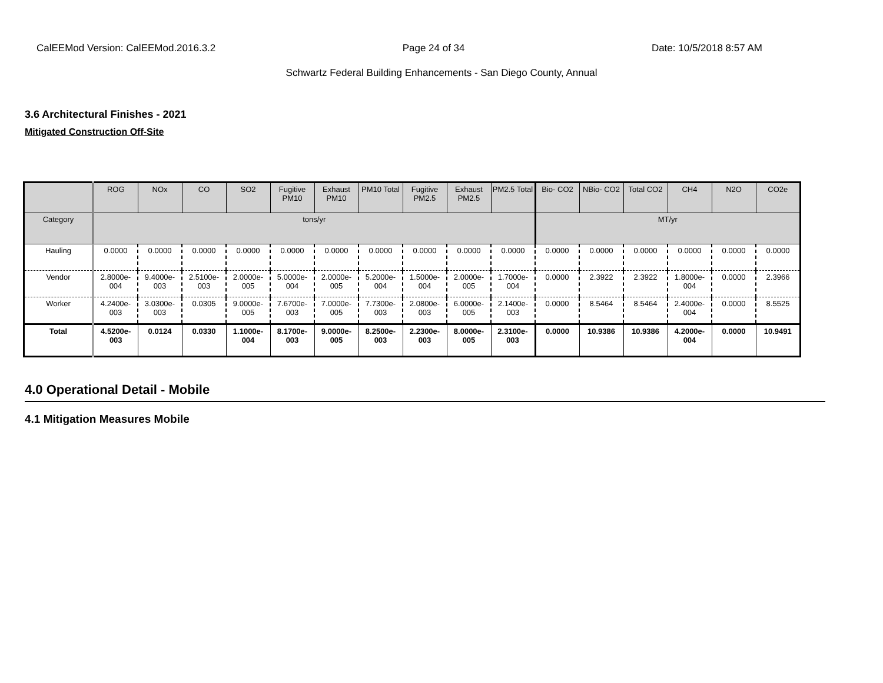CalEEMod Version: CalEEMod.2016.3.2 Page 24 of 34 Date: 10/5/2018 8:57 AM
Schwartz Federal Building Enhancements - San Diego County, Annual
3.6 Architectural Finishes - 2021
Mitigated Construction Off-Site
| | ROG | NOx | CO | SO2 | Fugitive PM10 | Exhaust PM10 | PM10 Total | Fugitive PM2.5 | Exhaust PM2.5 | PM2.5 Total | Bio- CO2 | NBio- CO2 | Total CO2 | CH4 | N2O | CO2e |
| --- | --- | --- | --- | --- | --- | --- | --- | --- | --- | --- | --- | --- | --- | --- | --- | --- |
| Category | tons/yr | | | | | | | | | | MT/yr | | | | | |
| Hauling | 0.0000 | 0.0000 | 0.0000 | 0.0000 | 0.0000 | 0.0000 | 0.0000 | 0.0000 | 0.0000 | 0.0000 | 0.0000 | 0.0000 | 0.0000 | 0.0000 | 0.0000 | 0.0000 |
| Vendor | 2.8000e-004 | 9.4000e-003 | 2.5100e-003 | 2.0000e-005 | 5.0000e-004 | 2.0000e-005 | 5.2000e-004 | 1.5000e-004 | 2.0000e-005 | 1.7000e-004 | 0.0000 | 2.3922 | 2.3922 | 1.8000e-004 | 0.0000 | 2.3966 |
| Worker | 4.2400e-003 | 3.0300e-003 | 0.0305 | 9.0000e-005 | 7.6700e-003 | 7.0000e-005 | 7.7300e-003 | 2.0800e-003 | 6.0000e-005 | 2.1400e-003 | 0.0000 | 8.5464 | 8.5464 | 2.4000e-004 | 0.0000 | 8.5525 |
| Total | 4.5200e-003 | 0.0124 | 0.0330 | 1.1000e-004 | 8.1700e-003 | 9.0000e-005 | 8.2500e-003 | 2.2300e-003 | 8.0000e-005 | 2.3100e-003 | 0.0000 | 10.9386 | 10.9386 | 4.2000e-004 | 0.0000 | 10.9491 |
4.0 Operational Detail - Mobile
4.1 Mitigation Measures Mobile